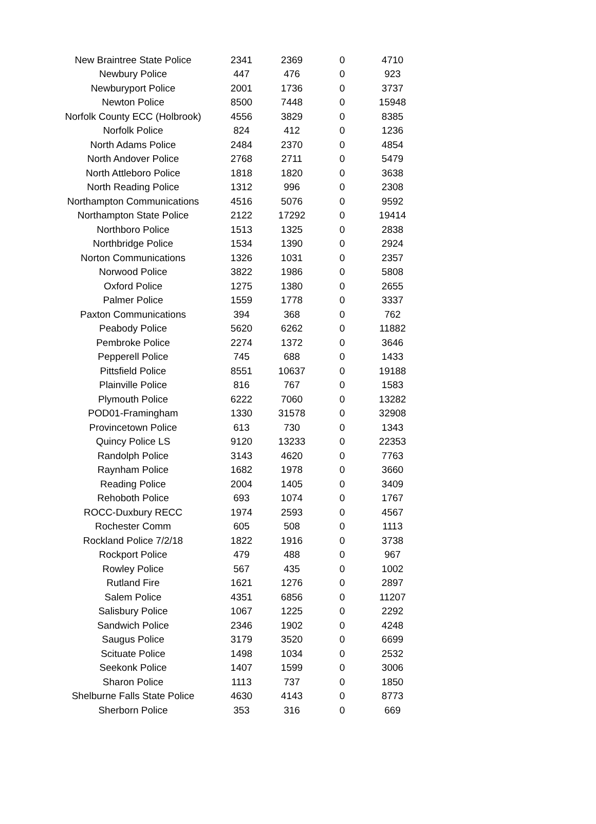| New Braintree State Police | 2341 | 2369 | 0 | 4710 |
| Newbury Police | 447 | 476 | 0 | 923 |
| Newburyport Police | 2001 | 1736 | 0 | 3737 |
| Newton Police | 8500 | 7448 | 0 | 15948 |
| Norfolk County ECC (Holbrook) | 4556 | 3829 | 0 | 8385 |
| Norfolk Police | 824 | 412 | 0 | 1236 |
| North Adams Police | 2484 | 2370 | 0 | 4854 |
| North Andover Police | 2768 | 2711 | 0 | 5479 |
| North Attleboro Police | 1818 | 1820 | 0 | 3638 |
| North Reading Police | 1312 | 996 | 0 | 2308 |
| Northampton Communications | 4516 | 5076 | 0 | 9592 |
| Northampton State Police | 2122 | 17292 | 0 | 19414 |
| Northboro Police | 1513 | 1325 | 0 | 2838 |
| Northbridge Police | 1534 | 1390 | 0 | 2924 |
| Norton Communications | 1326 | 1031 | 0 | 2357 |
| Norwood Police | 3822 | 1986 | 0 | 5808 |
| Oxford Police | 1275 | 1380 | 0 | 2655 |
| Palmer Police | 1559 | 1778 | 0 | 3337 |
| Paxton Communications | 394 | 368 | 0 | 762 |
| Peabody Police | 5620 | 6262 | 0 | 11882 |
| Pembroke Police | 2274 | 1372 | 0 | 3646 |
| Pepperell Police | 745 | 688 | 0 | 1433 |
| Pittsfield Police | 8551 | 10637 | 0 | 19188 |
| Plainville Police | 816 | 767 | 0 | 1583 |
| Plymouth Police | 6222 | 7060 | 0 | 13282 |
| POD01-Framingham | 1330 | 31578 | 0 | 32908 |
| Provincetown Police | 613 | 730 | 0 | 1343 |
| Quincy Police LS | 9120 | 13233 | 0 | 22353 |
| Randolph Police | 3143 | 4620 | 0 | 7763 |
| Raynham Police | 1682 | 1978 | 0 | 3660 |
| Reading Police | 2004 | 1405 | 0 | 3409 |
| Rehoboth Police | 693 | 1074 | 0 | 1767 |
| ROCC-Duxbury RECC | 1974 | 2593 | 0 | 4567 |
| Rochester Comm | 605 | 508 | 0 | 1113 |
| Rockland Police 7/2/18 | 1822 | 1916 | 0 | 3738 |
| Rockport Police | 479 | 488 | 0 | 967 |
| Rowley Police | 567 | 435 | 0 | 1002 |
| Rutland Fire | 1621 | 1276 | 0 | 2897 |
| Salem Police | 4351 | 6856 | 0 | 11207 |
| Salisbury Police | 1067 | 1225 | 0 | 2292 |
| Sandwich Police | 2346 | 1902 | 0 | 4248 |
| Saugus Police | 3179 | 3520 | 0 | 6699 |
| Scituate Police | 1498 | 1034 | 0 | 2532 |
| Seekonk Police | 1407 | 1599 | 0 | 3006 |
| Sharon Police | 1113 | 737 | 0 | 1850 |
| Shelburne Falls State Police | 4630 | 4143 | 0 | 8773 |
| Sherborn Police | 353 | 316 | 0 | 669 |